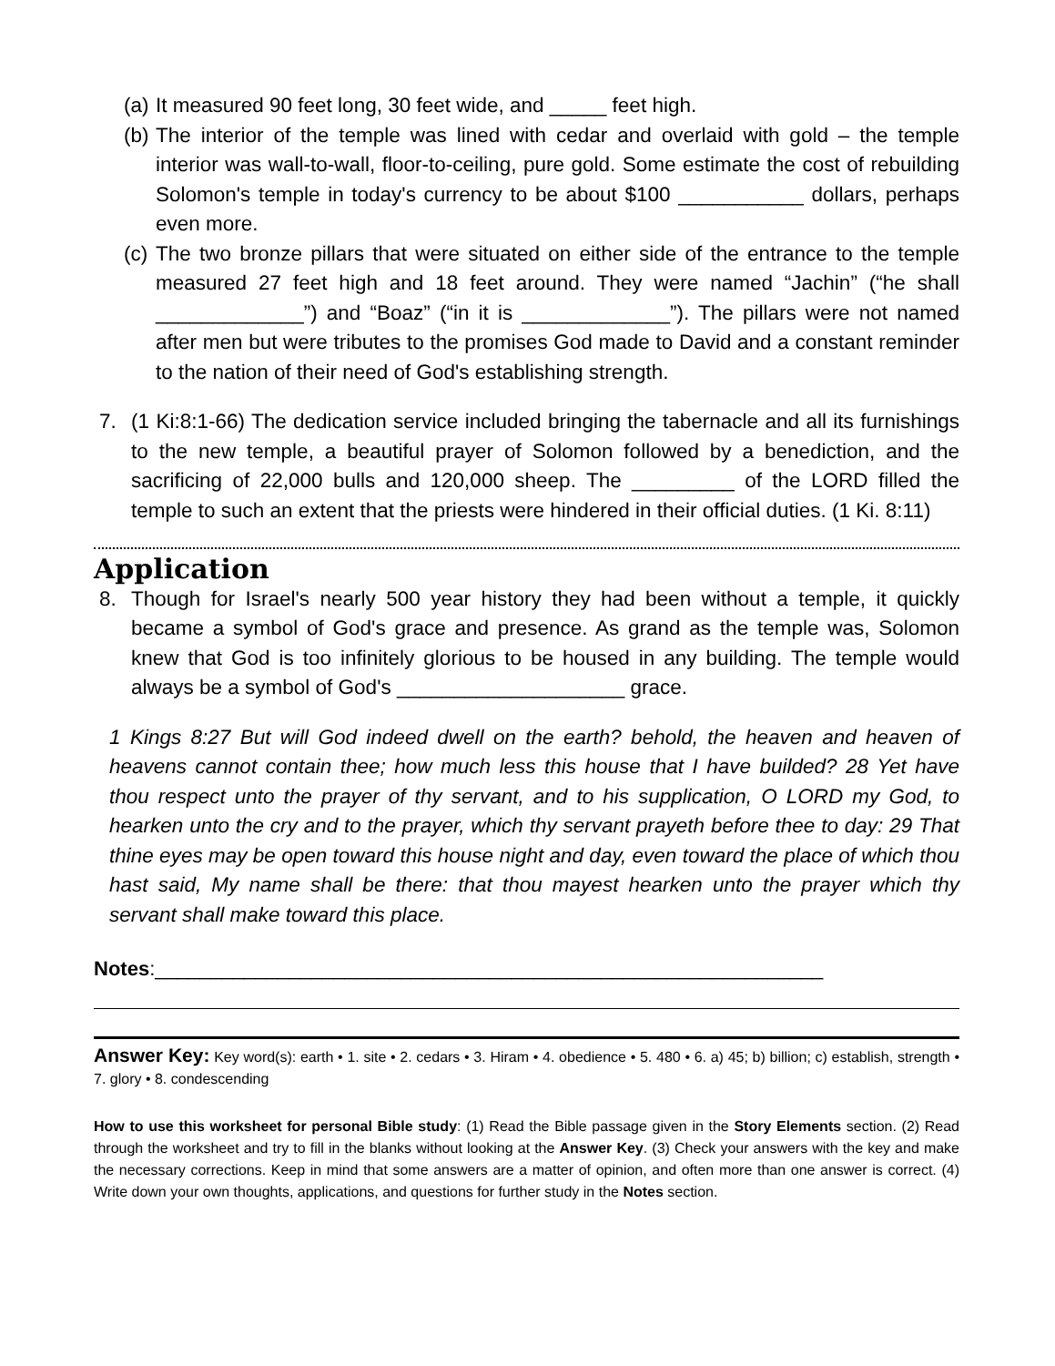(a) It measured 90 feet long, 30 feet wide, and _____ feet high.
(b) The interior of the temple was lined with cedar and overlaid with gold – the temple interior was wall-to-wall, floor-to-ceiling, pure gold. Some estimate the cost of rebuilding Solomon's temple in today's currency to be about $100 ___________ dollars, perhaps even more.
(c) The two bronze pillars that were situated on either side of the entrance to the temple measured 27 feet high and 18 feet around. They were named “Jachin” (“he shall _____________”) and “Boaz” (“in it is _____________”). The pillars were not named after men but were tributes to the promises God made to David and a constant reminder to the nation of their need of God's establishing strength.
7. (1 Ki:8:1-66) The dedication service included bringing the tabernacle and all its furnishings to the new temple, a beautiful prayer of Solomon followed by a benediction, and the sacrificing of 22,000 bulls and 120,000 sheep. The _________ of the LORD filled the temple to such an extent that the priests were hindered in their official duties. (1 Ki. 8:11)
Application
8. Though for Israel's nearly 500 year history they had been without a temple, it quickly became a symbol of God's grace and presence. As grand as the temple was, Solomon knew that God is too infinitely glorious to be housed in any building. The temple would always be a symbol of God's ____________________ grace.
1 Kings 8:27 But will God indeed dwell on the earth? behold, the heaven and heaven of heavens cannot contain thee; how much less this house that I have builded? 28 Yet have thou respect unto the prayer of thy servant, and to his supplication, O LORD my God, to hearken unto the cry and to the prayer, which thy servant prayeth before thee to day: 29 That thine eyes may be open toward this house night and day, even toward the place of which thou hast said, My name shall be there: that thou mayest hearken unto the prayer which thy servant shall make toward this place.
Notes:____________________________________________________________
Answer Key: Key word(s): earth • 1. site • 2. cedars • 3. Hiram • 4. obedience • 5. 480 • 6. a) 45; b) billion; c) establish, strength • 7. glory • 8. condescending
How to use this worksheet for personal Bible study: (1) Read the Bible passage given in the Story Elements section. (2) Read through the worksheet and try to fill in the blanks without looking at the Answer Key. (3) Check your answers with the key and make the necessary corrections. Keep in mind that some answers are a matter of opinion, and often more than one answer is correct. (4) Write down your own thoughts, applications, and questions for further study in the Notes section.